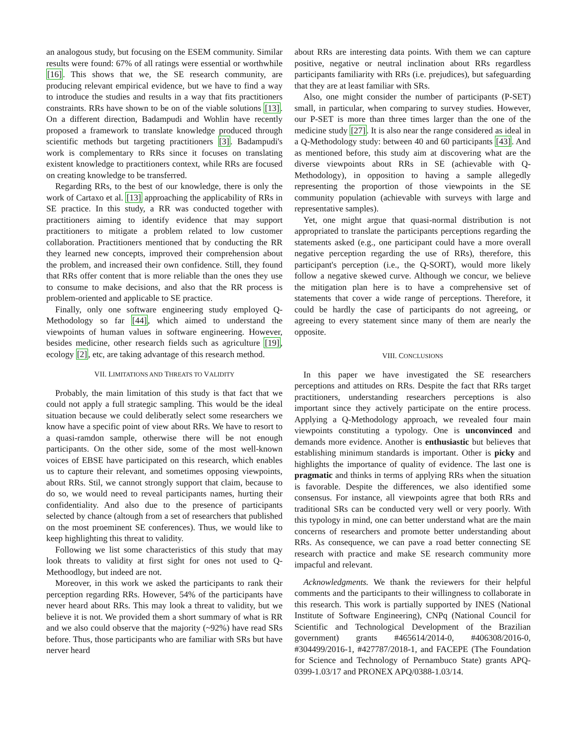an analogous study, but focusing on the ESEM community. Similar results were found: 67% of all ratings were essential or worthwhile [16]. This shows that we, the SE research community, are producing relevant empirical evidence, but we have to find a way to introduce the studies and results in a way that fits practitioners constraints. RRs have shown to be on of the viable solutions [13]. On a different direction, Badampudi and Wohlin have recently proposed a framework to translate knowledge produced through scientific methods but targeting practitioners [3]. Badampudi's work is complementary to RRs since it focuses on translating existent knowledge to practitioners context, while RRs are focused on creating knowledge to be transferred.
Regarding RRs, to the best of our knowledge, there is only the work of Cartaxo et al. [13] approaching the applicability of RRs in SE practice. In this study, a RR was conducted together with practitioners aiming to identify evidence that may support practitioners to mitigate a problem related to low customer collaboration. Practitioners mentioned that by conducting the RR they learned new concepts, improved their comprehension about the problem, and increased their own confidence. Still, they found that RRs offer content that is more reliable than the ones they use to consume to make decisions, and also that the RR process is problem-oriented and applicable to SE practice.
Finally, only one software engineering study employed Q-Methodology so far [44], which aimed to understand the viewpoints of human values in software engineering. However, besides medicine, other research fields such as agriculture [19], ecology [2], etc, are taking advantage of this research method.
VII. LIMITATIONS AND THREATS TO VALIDITY
Probably, the main limitation of this study is that fact that we could not apply a full strategic sampling. This would be the ideal situation because we could deliberatly select some researchers we know have a specific point of view about RRs. We have to resort to a quasi-ramdon sample, otherwise there will be not enough participants. On the other side, some of the most well-known voices of EBSE have participated on this research, which enables us to capture their relevant, and sometimes opposing viewpoints, about RRs. Stil, we cannot strongly support that claim, because to do so, we would need to reveal participants names, hurting their confidentiality. And also due to the presence of participants selected by chance (altough from a set of researchers that published on the most proeminent SE conferences). Thus, we would like to keep highlighting this threat to validity.
Following we list some characteristics of this study that may look threats to validity at first sight for ones not used to Q-Methoodlogy, but indeed are not.
Moreover, in this work we asked the participants to rank their perception regarding RRs. However, 54% of the participants have never heard about RRs. This may look a threat to validity, but we believe it is not. We provided them a short summary of what is RR and we also could observe that the majority (~92%) have read SRs before. Thus, those participants who are familiar with SRs but have nerver heard
about RRs are interesting data points. With them we can capture positive, negative or neutral inclination about RRs regardless participants familiarity with RRs (i.e. prejudices), but safeguarding that they are at least familiar with SRs.
Also, one might consider the number of participants (P-SET) small, in particular, when comparing to survey studies. However, our P-SET is more than three times larger than the one of the medicine study [27]. It is also near the range considered as ideal in a Q-Methodology study: between 40 and 60 participants [43]. And as mentioned before, this study aim at discovering what are the diverse viewpoints about RRs in SE (achievable with Q-Methodology), in opposition to having a sample allegedly representing the proportion of those viewpoints in the SE community population (achievable with surveys with large and representative samples).
Yet, one might argue that quasi-normal distribution is not appropriated to translate the participants perceptions regarding the statements asked (e.g., one participant could have a more overall negative perception regarding the use of RRs), therefore, this participant's perception (i.e., the Q-SORT), would more likely follow a negative skewed curve. Although we concur, we believe the mitigation plan here is to have a comprehensive set of statements that cover a wide range of perceptions. Therefore, it could be hardly the case of participants do not agreeing, or agreeing to every statement since many of them are nearly the opposite.
VIII. CONCLUSIONS
In this paper we have investigated the SE researchers perceptions and attitudes on RRs. Despite the fact that RRs target practitioners, understanding researchers perceptions is also important since they actively participate on the entire process. Applying a Q-Methodology approach, we revealed four main viewpoints constituting a typology. One is unconvinced and demands more evidence. Another is enthusiastic but believes that establishing minimum standards is important. Other is picky and highlights the importance of quality of evidence. The last one is pragmatic and thinks in terms of applying RRs when the situation is favorable. Despite the differences, we also identified some consensus. For instance, all viewpoints agree that both RRs and traditional SRs can be conducted very well or very poorly. With this typology in mind, one can better understand what are the main concerns of researchers and promote better understanding about RRs. As consequence, we can pave a road better connecting SE research with practice and make SE research community more impacful and relevant.
Acknowledgments. We thank the reviewers for their helpful comments and the participants to their willingness to collaborate in this research. This work is partially supported by INES (National Institute of Software Engineering), CNPq (National Council for Scientific and Technological Development of the Brazilian government) grants #465614/2014-0, #406308/2016-0, #304499/2016-1, #427787/2018-1, and FACEPE (The Foundation for Science and Technology of Pernambuco State) grants APQ-0399-1.03/17 and PRONEX APQ/0388-1.03/14.